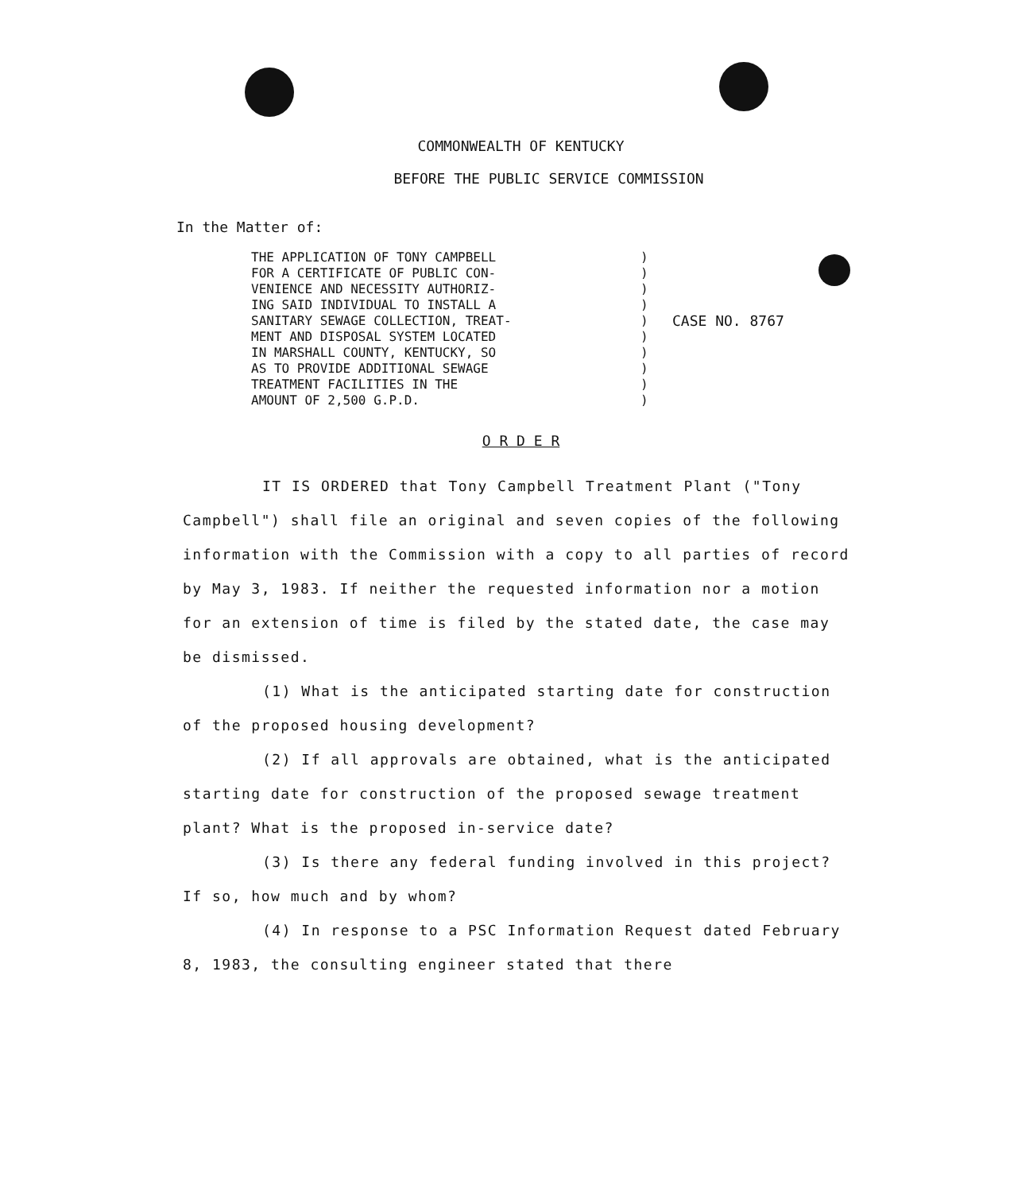COMMONWEALTH OF KENTUCKY
BEFORE THE PUBLIC SERVICE COMMISSION
In the Matter of:
THE APPLICATION OF TONY CAMPBELL FOR A CERTIFICATE OF PUBLIC CON- VENIENCE AND NECESSITY AUTHORIZ- ING SAID INDIVIDUAL TO INSTALL A SANITARY SEWAGE COLLECTION, TREAT- MENT AND DISPOSAL SYSTEM LOCATED IN MARSHALL COUNTY, KENTUCKY, SO AS TO PROVIDE ADDITIONAL SEWAGE TREATMENT FACILITIES IN THE AMOUNT OF 2,500 G.P.D.
) ) ) ) ) ) ) ) ) )
CASE NO. 8767
O R D E R
IT IS ORDERED that Tony Campbell Treatment Plant ("Tony Campbell") shall file an original and seven copies of the following information with the Commission with a copy to all parties of record by May 3, 1983. If neither the requested information nor a motion for an extension of time is filed by the stated date, the case may be dismissed.
(1) What is the anticipated starting date for construction of the proposed housing development?
(2) If all approvals are obtained, what is the anticipated starting date for construction of the proposed sewage treatment plant? What is the proposed in-service date?
(3) Is there any federal funding involved in this project? If so, how much and by whom?
(4) In response to a PSC Information Request dated February 8, 1983, the consulting engineer stated that there